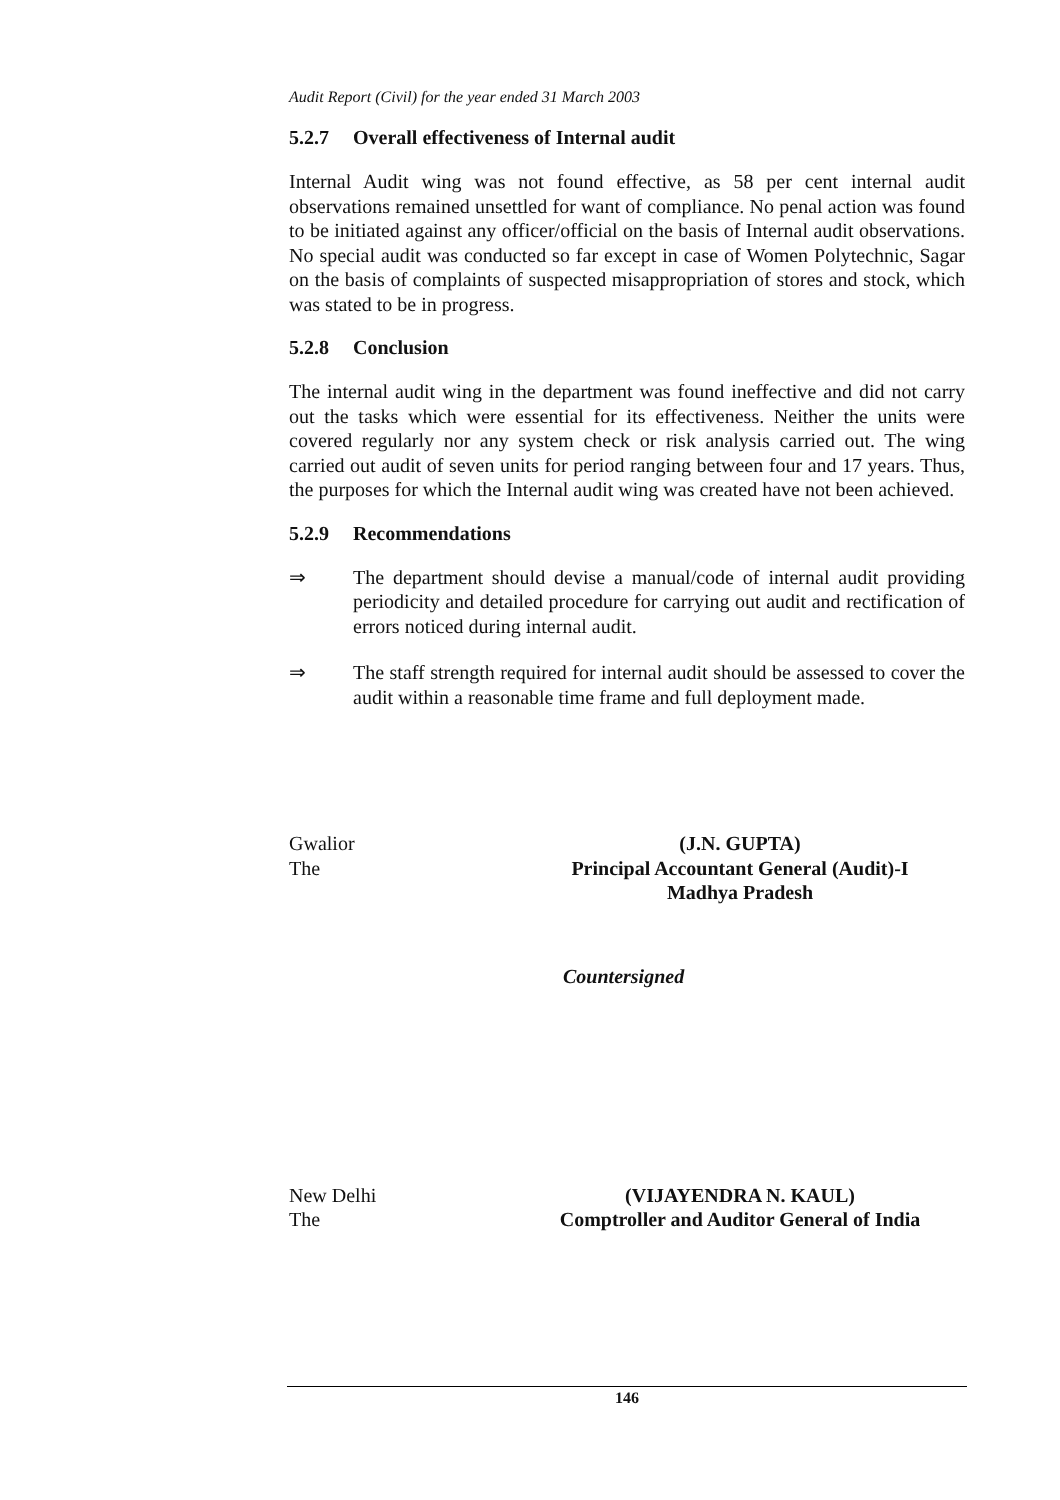Audit Report (Civil) for the year ended 31 March 2003
5.2.7 Overall effectiveness of Internal audit
Internal Audit wing was not found effective, as 58 per cent internal audit observations remained unsettled for want of compliance. No penal action was found to be initiated against any officer/official on the basis of Internal audit observations. No special audit was conducted so far except in case of Women Polytechnic, Sagar on the basis of complaints of suspected misappropriation of stores and stock, which was stated to be in progress.
5.2.8 Conclusion
The internal audit wing in the department was found ineffective and did not carry out the tasks which were essential for its effectiveness. Neither the units were covered regularly nor any system check or risk analysis carried out. The wing carried out audit of seven units for period ranging between four and 17 years. Thus, the purposes for which the Internal audit wing was created have not been achieved.
5.2.9 Recommendations
⇒ The department should devise a manual/code of internal audit providing periodicity and detailed procedure for carrying out audit and rectification of errors noticed during internal audit.
⇒ The staff strength required for internal audit should be assessed to cover the audit within a reasonable time frame and full deployment made.
Gwalior
The
(J.N. GUPTA)
Principal Accountant General (Audit)-I
Madhya Pradesh
Countersigned
New Delhi
The
(VIJAYENDRA N. KAUL)
Comptroller and Auditor General of India
146